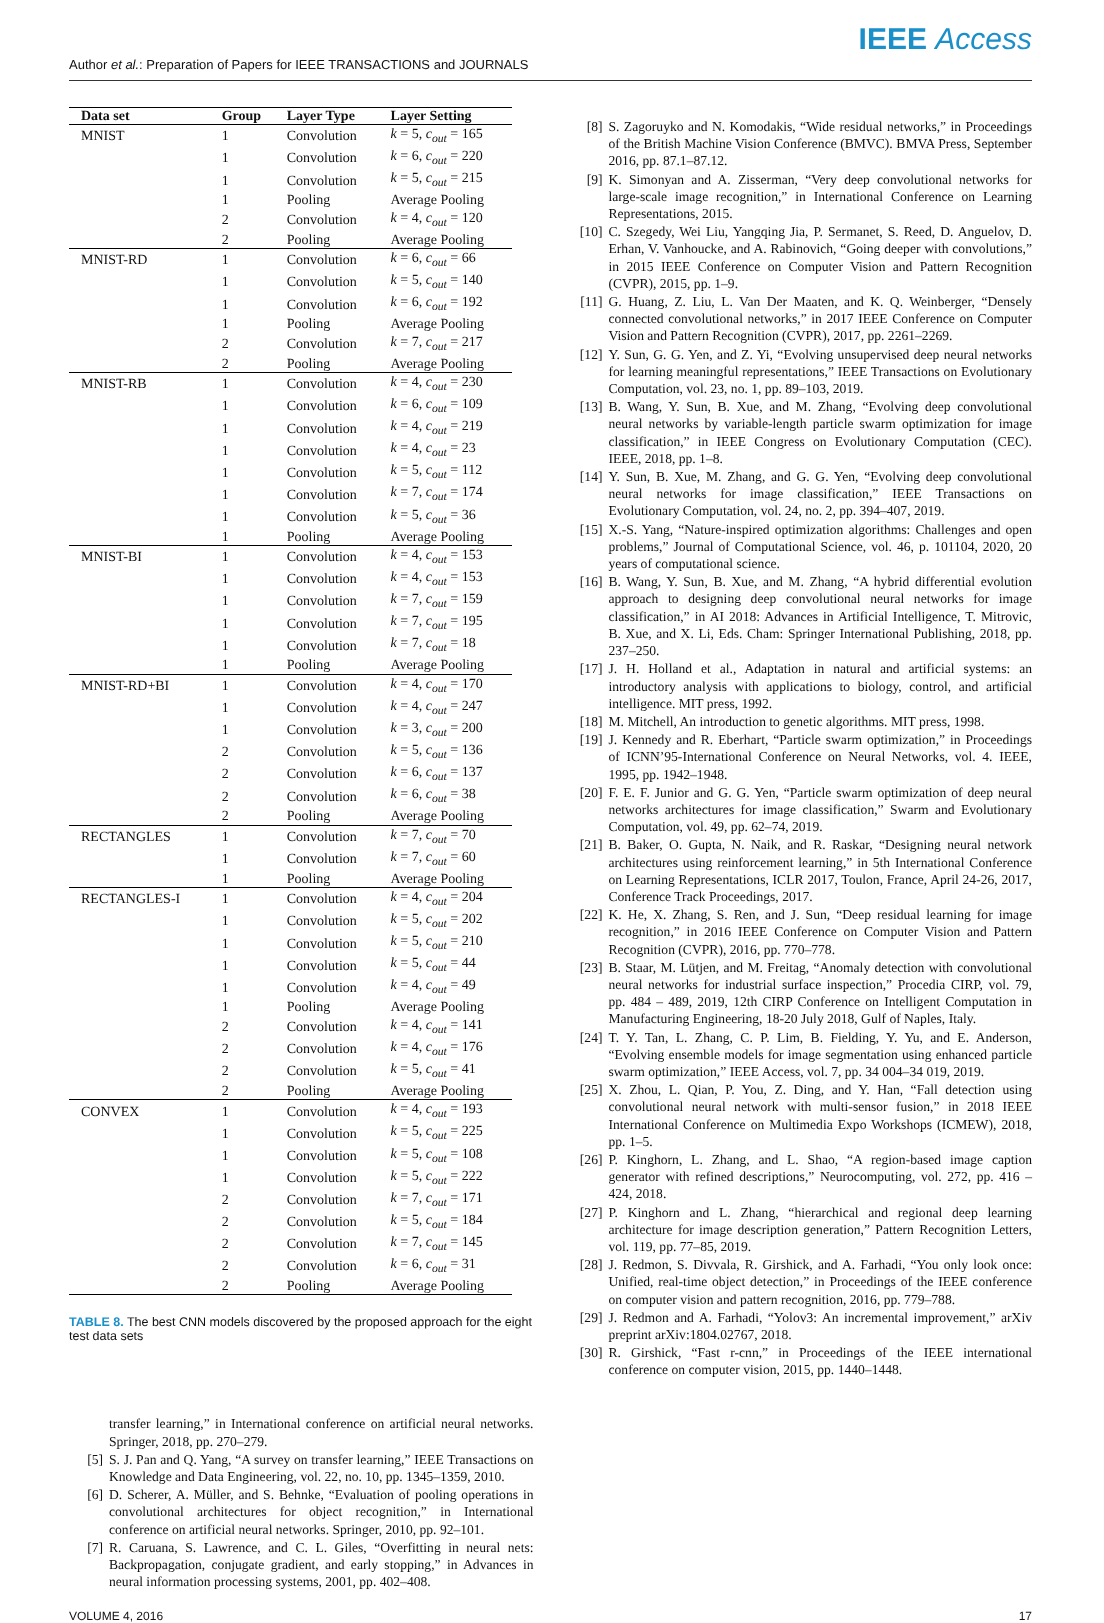Author et al.: Preparation of Papers for IEEE TRANSACTIONS and JOURNALS
IEEE Access
| Data set | Group | Layer Type | Layer Setting |
| --- | --- | --- | --- |
| MNIST | 1 | Convolution | k = 5, c<sub>out</sub> = 165 |
| | 1 | Convolution | k = 6, c<sub>out</sub> = 220 |
| | 1 | Convolution | k = 5, c<sub>out</sub> = 215 |
| | 1 | Pooling | Average Pooling |
| | 2 | Convolution | k = 4, c<sub>out</sub> = 120 |
| | 2 | Pooling | Average Pooling |
| MNIST-RD | 1 | Convolution | k = 6, c<sub>out</sub> = 66 |
| | 1 | Convolution | k = 5, c<sub>out</sub> = 140 |
| | 1 | Convolution | k = 6, c<sub>out</sub> = 192 |
| | 1 | Pooling | Average Pooling |
| | 2 | Convolution | k = 7, c<sub>out</sub> = 217 |
| | 2 | Pooling | Average Pooling |
| MNIST-RB | 1 | Convolution | k = 4, c<sub>out</sub> = 230 |
| | 1 | Convolution | k = 6, c<sub>out</sub> = 109 |
| | 1 | Convolution | k = 4, c<sub>out</sub> = 219 |
| | 1 | Convolution | k = 4, c<sub>out</sub> = 23 |
| | 1 | Convolution | k = 5, c<sub>out</sub> = 112 |
| | 1 | Convolution | k = 7, c<sub>out</sub> = 174 |
| | 1 | Convolution | k = 5, c<sub>out</sub> = 36 |
| | 1 | Pooling | Average Pooling |
| MNIST-BI | 1 | Convolution | k = 4, c<sub>out</sub> = 153 |
| | 1 | Convolution | k = 4, c<sub>out</sub> = 153 |
| | 1 | Convolution | k = 7, c<sub>out</sub> = 159 |
| | 1 | Convolution | k = 7, c<sub>out</sub> = 195 |
| | 1 | Convolution | k = 7, c<sub>out</sub> = 18 |
| | 1 | Pooling | Average Pooling |
| MNIST-RD+BI | 1 | Convolution | k = 4, c<sub>out</sub> = 170 |
| | 1 | Convolution | k = 4, c<sub>out</sub> = 247 |
| | 1 | Convolution | k = 3, c<sub>out</sub> = 200 |
| | 2 | Convolution | k = 5, c<sub>out</sub> = 136 |
| | 2 | Convolution | k = 6, c<sub>out</sub> = 137 |
| | 2 | Convolution | k = 6, c<sub>out</sub> = 38 |
| | 2 | Pooling | Average Pooling |
| RECTANGLES | 1 | Convolution | k = 7, c<sub>out</sub> = 70 |
| | 1 | Convolution | k = 7, c<sub>out</sub> = 60 |
| | 1 | Pooling | Average Pooling |
| RECTANGLES-I | 1 | Convolution | k = 4, c<sub>out</sub> = 204 |
| | 1 | Convolution | k = 5, c<sub>out</sub> = 202 |
| | 1 | Convolution | k = 5, c<sub>out</sub> = 210 |
| | 1 | Convolution | k = 5, c<sub>out</sub> = 44 |
| | 1 | Convolution | k = 4, c<sub>out</sub> = 49 |
| | 1 | Pooling | Average Pooling |
| | 2 | Convolution | k = 4, c<sub>out</sub> = 141 |
| | 2 | Convolution | k = 4, c<sub>out</sub> = 176 |
| | 2 | Convolution | k = 5, c<sub>out</sub> = 41 |
| | 2 | Pooling | Average Pooling |
| CONVEX | 1 | Convolution | k = 4, c<sub>out</sub> = 193 |
| | 1 | Convolution | k = 5, c<sub>out</sub> = 225 |
| | 1 | Convolution | k = 5, c<sub>out</sub> = 108 |
| | 1 | Convolution | k = 5, c<sub>out</sub> = 222 |
| | 2 | Convolution | k = 7, c<sub>out</sub> = 171 |
| | 2 | Convolution | k = 5, c<sub>out</sub> = 184 |
| | 2 | Convolution | k = 7, c<sub>out</sub> = 145 |
| | 2 | Convolution | k = 6, c<sub>out</sub> = 31 |
| | 2 | Pooling | Average Pooling |
TABLE 8. The best CNN models discovered by the proposed approach for the eight test data sets
transfer learning,” in International conference on artificial neural networks. Springer, 2018, pp. 270–279.
[5] S. J. Pan and Q. Yang, “A survey on transfer learning,” IEEE Transactions on Knowledge and Data Engineering, vol. 22, no. 10, pp. 1345–1359, 2010.
[6] D. Scherer, A. Müller, and S. Behnke, “Evaluation of pooling operations in convolutional architectures for object recognition,” in International conference on artificial neural networks. Springer, 2010, pp. 92–101.
[7] R. Caruana, S. Lawrence, and C. L. Giles, “Overfitting in neural nets: Backpropagation, conjugate gradient, and early stopping,” in Advances in neural information processing systems, 2001, pp. 402–408.
[8] S. Zagoruyko and N. Komodakis, “Wide residual networks,” in Proceedings of the British Machine Vision Conference (BMVC). BMVA Press, September 2016, pp. 87.1–87.12.
[9] K. Simonyan and A. Zisserman, “Very deep convolutional networks for large-scale image recognition,” in International Conference on Learning Representations, 2015.
[10] C. Szegedy, Wei Liu, Yangqing Jia, P. Sermanet, S. Reed, D. Anguelov, D. Erhan, V. Vanhoucke, and A. Rabinovich, “Going deeper with convolutions,” in 2015 IEEE Conference on Computer Vision and Pattern Recognition (CVPR), 2015, pp. 1–9.
[11] G. Huang, Z. Liu, L. Van Der Maaten, and K. Q. Weinberger, “Densely connected convolutional networks,” in 2017 IEEE Conference on Computer Vision and Pattern Recognition (CVPR), 2017, pp. 2261–2269.
[12] Y. Sun, G. G. Yen, and Z. Yi, “Evolving unsupervised deep neural networks for learning meaningful representations,” IEEE Transactions on Evolutionary Computation, vol. 23, no. 1, pp. 89–103, 2019.
[13] B. Wang, Y. Sun, B. Xue, and M. Zhang, “Evolving deep convolutional neural networks by variable-length particle swarm optimization for image classification,” in IEEE Congress on Evolutionary Computation (CEC). IEEE, 2018, pp. 1–8.
[14] Y. Sun, B. Xue, M. Zhang, and G. G. Yen, “Evolving deep convolutional neural networks for image classification,” IEEE Transactions on Evolutionary Computation, vol. 24, no. 2, pp. 394–407, 2019.
[15] X.-S. Yang, “Nature-inspired optimization algorithms: Challenges and open problems,” Journal of Computational Science, vol. 46, p. 101104, 2020, 20 years of computational science.
[16] B. Wang, Y. Sun, B. Xue, and M. Zhang, “A hybrid differential evolution approach to designing deep convolutional neural networks for image classification,” in AI 2018: Advances in Artificial Intelligence, T. Mitrovic, B. Xue, and X. Li, Eds. Cham: Springer International Publishing, 2018, pp. 237–250.
[17] J. H. Holland et al., Adaptation in natural and artificial systems: an introductory analysis with applications to biology, control, and artificial intelligence. MIT press, 1992.
[18] M. Mitchell, An introduction to genetic algorithms. MIT press, 1998.
[19] J. Kennedy and R. Eberhart, “Particle swarm optimization,” in Proceedings of ICNN’95-International Conference on Neural Networks, vol. 4. IEEE, 1995, pp. 1942–1948.
[20] F. E. F. Junior and G. G. Yen, “Particle swarm optimization of deep neural networks architectures for image classification,” Swarm and Evolutionary Computation, vol. 49, pp. 62–74, 2019.
[21] B. Baker, O. Gupta, N. Naik, and R. Raskar, “Designing neural network architectures using reinforcement learning,” in 5th International Conference on Learning Representations, ICLR 2017, Toulon, France, April 24-26, 2017, Conference Track Proceedings, 2017.
[22] K. He, X. Zhang, S. Ren, and J. Sun, “Deep residual learning for image recognition,” in 2016 IEEE Conference on Computer Vision and Pattern Recognition (CVPR), 2016, pp. 770–778.
[23] B. Staar, M. Lütjen, and M. Freitag, “Anomaly detection with convolutional neural networks for industrial surface inspection,” Procedia CIRP, vol. 79, pp. 484 – 489, 2019, 12th CIRP Conference on Intelligent Computation in Manufacturing Engineering, 18-20 July 2018, Gulf of Naples, Italy.
[24] T. Y. Tan, L. Zhang, C. P. Lim, B. Fielding, Y. Yu, and E. Anderson, “Evolving ensemble models for image segmentation using enhanced particle swarm optimization,” IEEE Access, vol. 7, pp. 34 004–34 019, 2019.
[25] X. Zhou, L. Qian, P. You, Z. Ding, and Y. Han, “Fall detection using convolutional neural network with multi-sensor fusion,” in 2018 IEEE International Conference on Multimedia Expo Workshops (ICMEW), 2018, pp. 1–5.
[26] P. Kinghorn, L. Zhang, and L. Shao, “A region-based image caption generator with refined descriptions,” Neurocomputing, vol. 272, pp. 416 – 424, 2018.
[27] P. Kinghorn and L. Zhang, “hierarchical and regional deep learning architecture for image description generation,” Pattern Recognition Letters, vol. 119, pp. 77–85, 2019.
[28] J. Redmon, S. Divvala, R. Girshick, and A. Farhadi, “You only look once: Unified, real-time object detection,” in Proceedings of the IEEE conference on computer vision and pattern recognition, 2016, pp. 779–788.
[29] J. Redmon and A. Farhadi, “Yolov3: An incremental improvement,” arXiv preprint arXiv:1804.02767, 2018.
[30] R. Girshick, “Fast r-cnn,” in Proceedings of the IEEE international conference on computer vision, 2015, pp. 1440–1448.
VOLUME 4, 2016 17